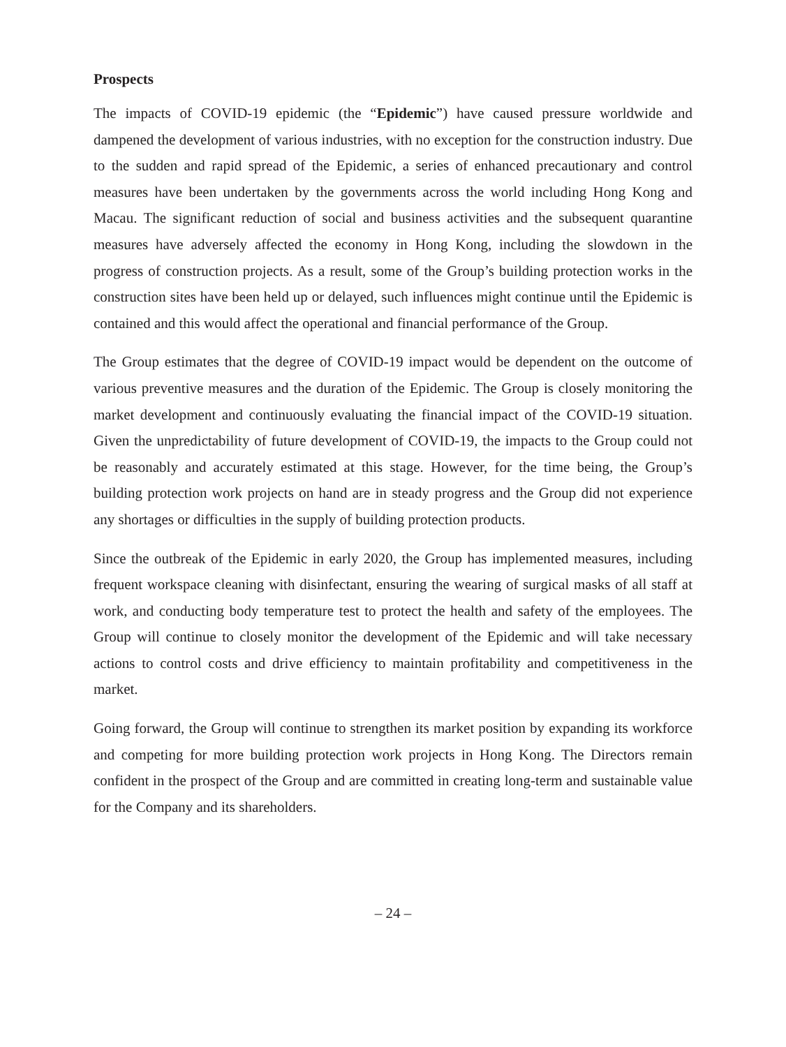Prospects
The impacts of COVID-19 epidemic (the “Epidemic”) have caused pressure worldwide and dampened the development of various industries, with no exception for the construction industry. Due to the sudden and rapid spread of the Epidemic, a series of enhanced precautionary and control measures have been undertaken by the governments across the world including Hong Kong and Macau. The significant reduction of social and business activities and the subsequent quarantine measures have adversely affected the economy in Hong Kong, including the slowdown in the progress of construction projects. As a result, some of the Group’s building protection works in the construction sites have been held up or delayed, such influences might continue until the Epidemic is contained and this would affect the operational and financial performance of the Group.
The Group estimates that the degree of COVID-19 impact would be dependent on the outcome of various preventive measures and the duration of the Epidemic. The Group is closely monitoring the market development and continuously evaluating the financial impact of the COVID-19 situation. Given the unpredictability of future development of COVID-19, the impacts to the Group could not be reasonably and accurately estimated at this stage. However, for the time being, the Group’s building protection work projects on hand are in steady progress and the Group did not experience any shortages or difficulties in the supply of building protection products.
Since the outbreak of the Epidemic in early 2020, the Group has implemented measures, including frequent workspace cleaning with disinfectant, ensuring the wearing of surgical masks of all staff at work, and conducting body temperature test to protect the health and safety of the employees. The Group will continue to closely monitor the development of the Epidemic and will take necessary actions to control costs and drive efficiency to maintain profitability and competitiveness in the market.
Going forward, the Group will continue to strengthen its market position by expanding its workforce and competing for more building protection work projects in Hong Kong. The Directors remain confident in the prospect of the Group and are committed in creating long-term and sustainable value for the Company and its shareholders.
– 24 –